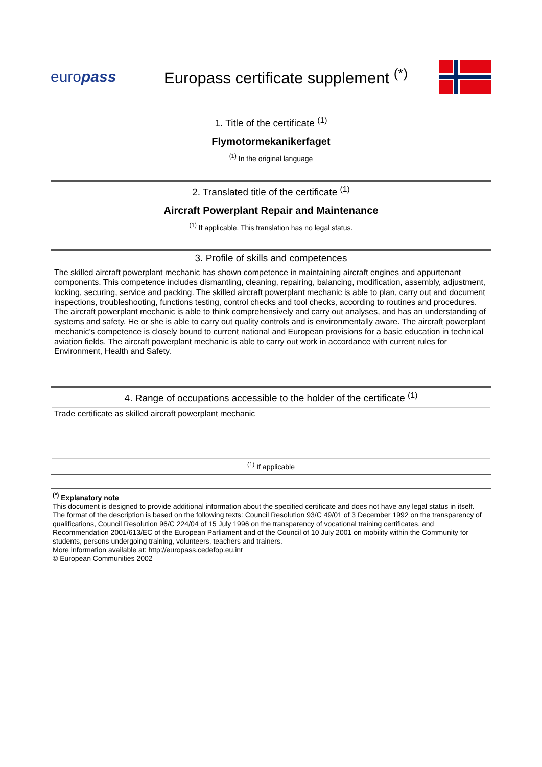europass
Europass certificate supplement <sup>(*)</sup>
| 1. Title of the certificate <sup>(1)</sup> |
| Flymotormekanikerfaget |
| <sup>(1)</sup> In the original language |
| 2. Translated title of the certificate <sup>(1)</sup> |
| Aircraft Powerplant Repair and Maintenance |
| <sup>(1)</sup> If applicable. This translation has no legal status. |
| 3. Profile of skills and competences |
| The skilled aircraft powerplant mechanic has shown competence in maintaining aircraft engines and appurtenant components. This competence includes dismantling, cleaning, repairing, balancing, modification, assembly, adjustment, locking, securing, service and packing. The skilled aircraft powerplant mechanic is able to plan, carry out and document inspections, troubleshooting, functions testing, control checks and tool checks, according to routines and procedures. The aircraft powerplant mechanic is able to think comprehensively and carry out analyses, and has an understanding of systems and safety. He or she is able to carry out quality controls and is environmentally aware. The aircraft powerplant mechanic's competence is closely bound to current national and European provisions for a basic education in technical aviation fields. The aircraft powerplant mechanic is able to carry out work in accordance with current rules for Environment, Health and Safety. |
| 4. Range of occupations accessible to the holder of the certificate <sup>(1)</sup> |
| Trade certificate as skilled aircraft powerplant mechanic |
| <sup>(1)</sup> If applicable |
<sup>(*)</sup> Explanatory note
This document is designed to provide additional information about the specified certificate and does not have any legal status in itself.
The format of the description is based on the following texts: Council Resolution 93/C 49/01 of 3 December 1992 on the transparency of qualifications, Council Resolution 96/C 224/04 of 15 July 1996 on the transparency of vocational training certificates, and Recommendation 2001/613/EC of the European Parliament and of the Council of 10 July 2001 on mobility within the Community for students, persons undergoing training, volunteers, teachers and trainers.
More information available at: http://europass.cedefop.eu.int
© European Communities 2002